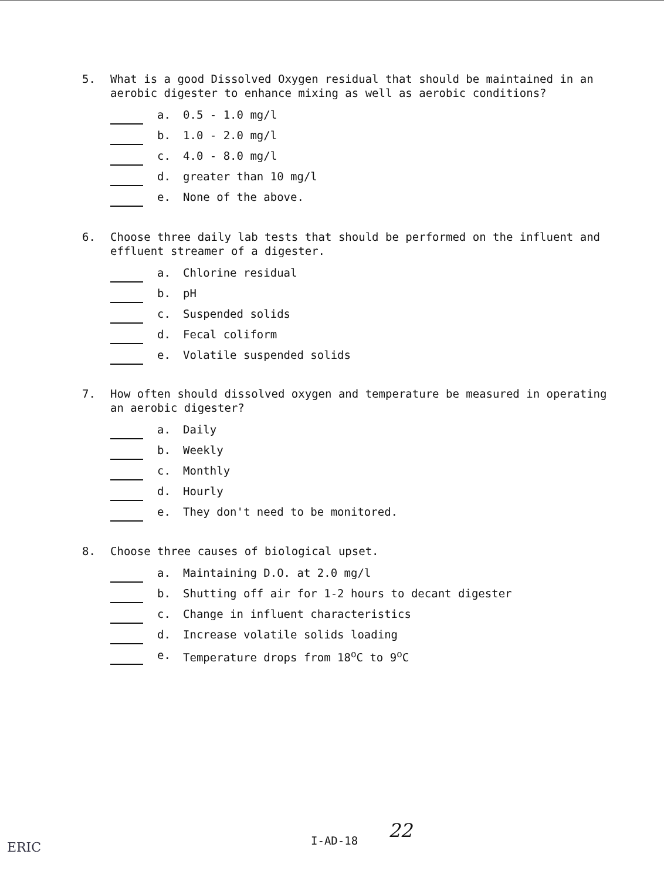5. What is a good Dissolved Oxygen residual that should be maintained in an aerobic digester to enhance mixing as well as aerobic conditions?
a. 0.5 - 1.0 mg/l
b. 1.0 - 2.0 mg/l
c. 4.0 - 8.0 mg/l
d. greater than 10 mg/l
e. None of the above.
6. Choose three daily lab tests that should be performed on the influent and effluent streamer of a digester.
a. Chlorine residual
b. pH
c. Suspended solids
d. Fecal coliform
e. Volatile suspended solids
7. How often should dissolved oxygen and temperature be measured in operating an aerobic digester?
a. Daily
b. Weekly
c. Monthly
d. Hourly
e. They don't need to be monitored.
8. Choose three causes of biological upset.
a. Maintaining D.O. at 2.0 mg/l
b. Shutting off air for 1-2 hours to decant digester
c. Change in influent characteristics
d. Increase volatile solids loading
e. Temperature drops from 18<sup>o</sup>C to 9<sup>o</sup>C
I-AD-18 22
ERIC